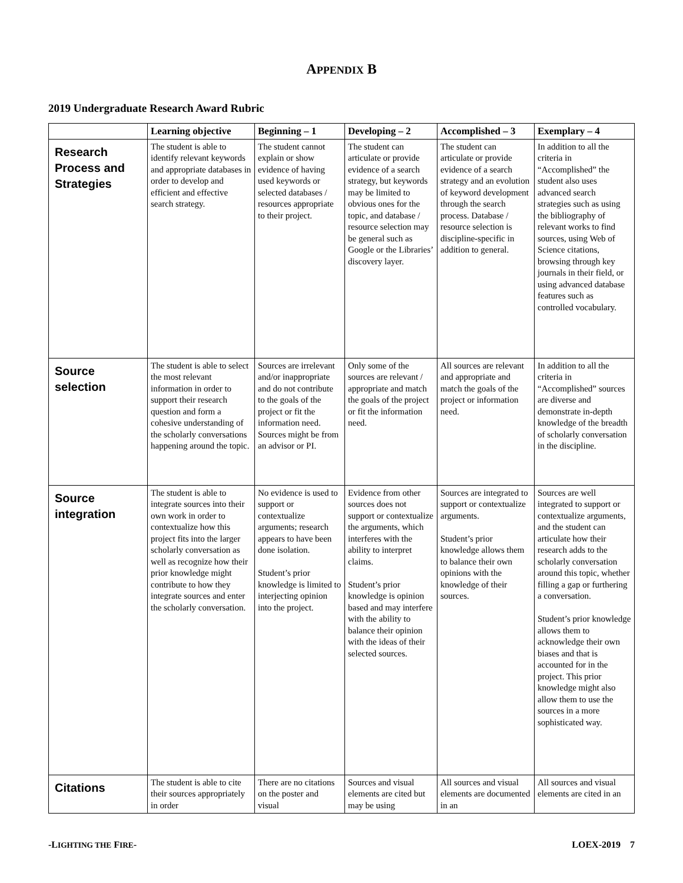APPENDIX B
2019 Undergraduate Research Award Rubric
| | Learning objective | Beginning – 1 | Developing – 2 | Accomplished – 3 | Exemplary – 4 |
| --- | --- | --- | --- | --- | --- |
| Research Process and Strategies | The student is able to identify relevant keywords and appropriate databases in order to develop and efficient and effective search strategy. | The student cannot explain or show evidence of having used keywords or selected databases / resources appropriate to their project. | The student can articulate or provide evidence of a search strategy, but keywords may be limited to obvious ones for the topic, and database / resource selection may be general such as Google or the Libraries’ discovery layer. | The student can articulate or provide evidence of a search strategy and an evolution of keyword development through the search process. Database / resource selection is discipline-specific in addition to general. | In addition to all the criteria in “Accomplished” the student also uses advanced search strategies such as using the bibliography of relevant works to find sources, using Web of Science citations, browsing through key journals in their field, or using advanced database features such as controlled vocabulary. |
| Source selection | The student is able to select the most relevant information in order to support their research question and form a cohesive understanding of the scholarly conversations happening around the topic. | Sources are irrelevant and/or inappropriate and do not contribute to the goals of the project or fit the information need. Sources might be from an advisor or PI. | Only some of the sources are relevant / appropriate and match the goals of the project or fit the information need. | All sources are relevant and appropriate and match the goals of the project or information need. | In addition to all the criteria in “Accomplished” sources are diverse and demonstrate in-depth knowledge of the breadth of scholarly conversation in the discipline. |
| Source integration | The student is able to integrate sources into their own work in order to contextualize how this project fits into the larger scholarly conversation as well as recognize how their prior knowledge might contribute to how they integrate sources and enter the scholarly conversation. | No evidence is used to support or contextualize arguments; research appears to have been done isolation. Student’s prior knowledge is limited to interjecting opinion into the project. | Evidence from other sources does not support or contextualize the arguments, which interferes with the ability to interpret claims. Student’s prior knowledge is opinion based and may interfere with the ability to balance their opinion with the ideas of their selected sources. | Sources are integrated to support or contextualize arguments. Student’s prior knowledge allows them to balance their own opinions with the knowledge of their sources. | Sources are well integrated to support or contextualize arguments, and the student can articulate how their research adds to the scholarly conversation around this topic, whether filling a gap or furthering a conversation. Student’s prior knowledge allows them to acknowledge their own biases and that is accounted for in the project. This prior knowledge might also allow them to use the sources in a more sophisticated way. |
| Citations | The student is able to cite their sources appropriately in order | There are no citations on the poster and visual | Sources and visual elements are cited but may be using | All sources and visual elements are documented in an | All sources and visual elements are cited in an |
-LIGHTING THE FIRE- LOEX-2019 7